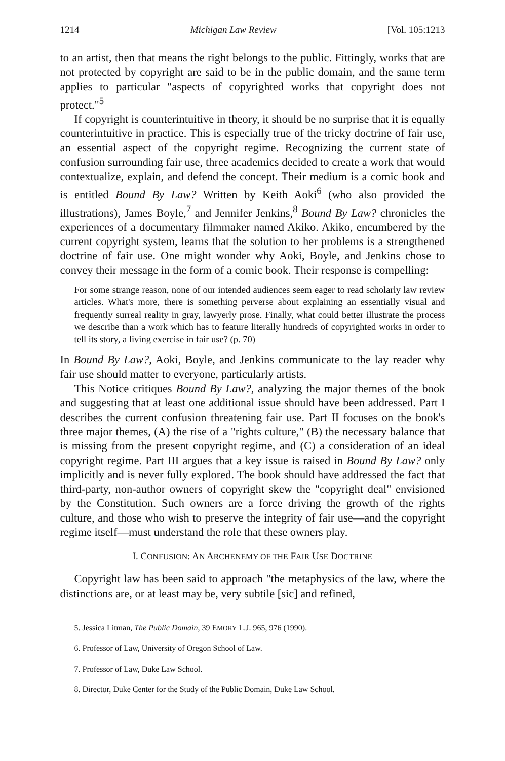1214 Michigan Law Review [Vol. 105:1213
to an artist, then that means the right belongs to the public. Fittingly, works that are not protected by copyright are said to be in the public domain, and the same term applies to particular "aspects of copyrighted works that copyright does not protect."<sup>5</sup>
If copyright is counterintuitive in theory, it should be no surprise that it is equally counterintuitive in practice. This is especially true of the tricky doctrine of fair use, an essential aspect of the copyright regime. Recognizing the current state of confusion surrounding fair use, three academics decided to create a work that would contextualize, explain, and defend the concept. Their medium is a comic book and is entitled Bound By Law? Written by Keith Aoki<sup>6</sup> (who also provided the illustrations), James Boyle,<sup>7</sup> and Jennifer Jenkins,<sup>8</sup> Bound By Law? chronicles the experiences of a documentary filmmaker named Akiko. Akiko, encumbered by the current copyright system, learns that the solution to her problems is a strengthened doctrine of fair use. One might wonder why Aoki, Boyle, and Jenkins chose to convey their message in the form of a comic book. Their response is compelling:
For some strange reason, none of our intended audiences seem eager to read scholarly law review articles. What's more, there is something perverse about explaining an essentially visual and frequently surreal reality in gray, lawyerly prose. Finally, what could better illustrate the process we describe than a work which has to feature literally hundreds of copyrighted works in order to tell its story, a living exercise in fair use? (p. 70)
In Bound By Law?, Aoki, Boyle, and Jenkins communicate to the lay reader why fair use should matter to everyone, particularly artists.
This Notice critiques Bound By Law?, analyzing the major themes of the book and suggesting that at least one additional issue should have been addressed. Part I describes the current confusion threatening fair use. Part II focuses on the book's three major themes, (A) the rise of a "rights culture," (B) the necessary balance that is missing from the present copyright regime, and (C) a consideration of an ideal copyright regime. Part III argues that a key issue is raised in Bound By Law? only implicitly and is never fully explored. The book should have addressed the fact that third-party, non-author owners of copyright skew the "copyright deal" envisioned by the Constitution. Such owners are a force driving the growth of the rights culture, and those who wish to preserve the integrity of fair use—and the copyright regime itself—must understand the role that these owners play.
I. CONFUSION: AN ARCHENEMY OF THE FAIR USE DOCTRINE
Copyright law has been said to approach "the metaphysics of the law, where the distinctions are, or at least may be, very subtile [sic] and refined,
5. Jessica Litman, The Public Domain, 39 EMORY L.J. 965, 976 (1990).
6. Professor of Law, University of Oregon School of Law.
7. Professor of Law, Duke Law School.
8. Director, Duke Center for the Study of the Public Domain, Duke Law School.